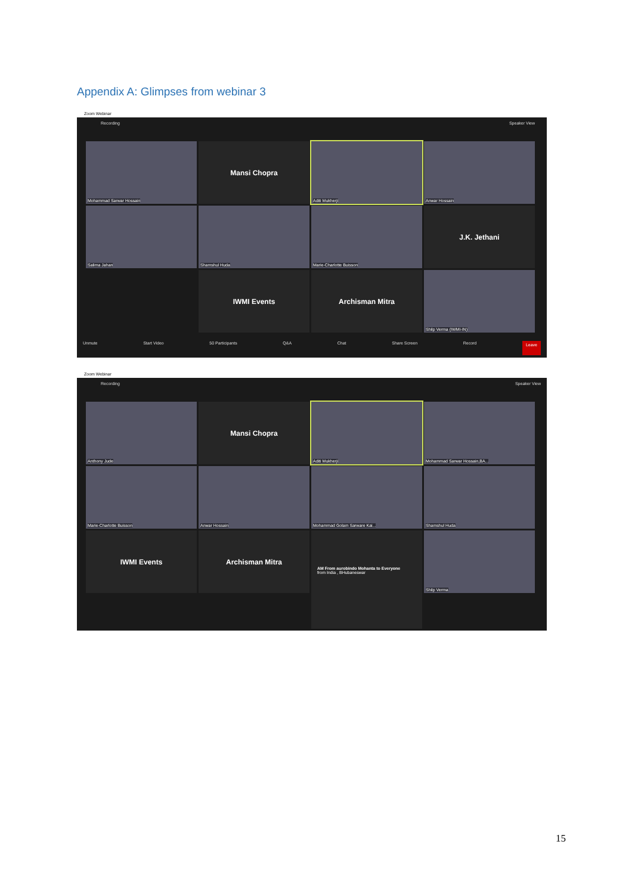Appendix A: Glimpses from webinar 3
Zoom Webinar
Recording Speaker View
Mohammad Sarwar Hossain
Mansi Chopra
Aditi Mukherji
Anwar Hossain
Salima Jahan
Shamshul Huda
Marie-Charlotte Buisson
J.K. Jethani
IWMI Events
Archisman Mitra
Shilp Verma (IWMI-IN)
Unmute Start Video 50 Participants Q&A Chat Share Screen Record Leave
Zoom Webinar
Recording Speaker View
Anthony Jude
Mansi Chopra
Aditi Mukherji
Mohammad Sarwar Hossain,BA...
Marie-Charlotte Buisson
Anwar Hossain
Mohammad Golam Sarware Kai...
Shamshul Huda
IWMI Events
Archisman Mitra
AM From aurobindo Mohanta to Everyone
from India , BHubaneswar
Shilp Verma
15